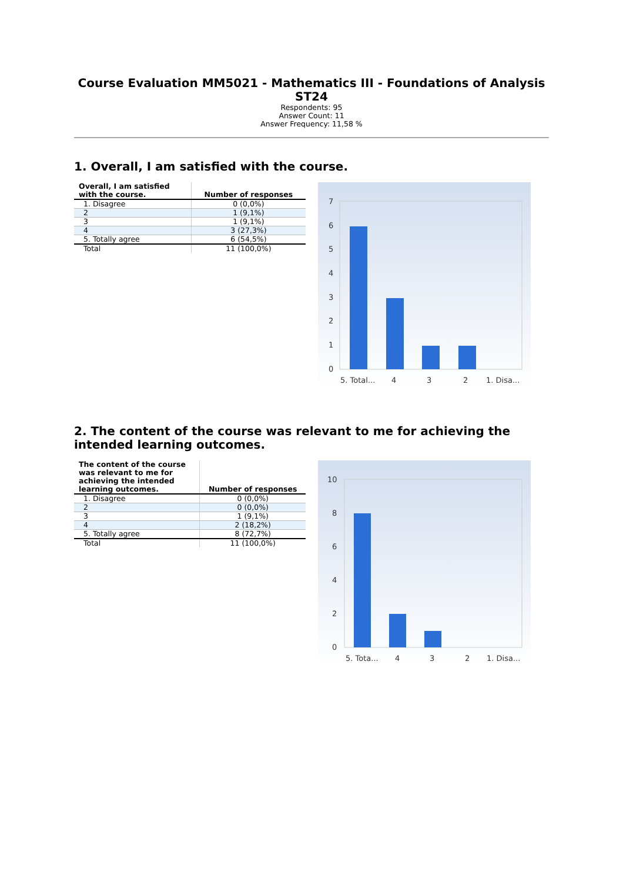Course Evaluation MM5021 - Mathematics III - Foundations of Analysis ST24
Respondents: 95
Answer Count: 11
Answer Frequency: 11,58 %
1. Overall, I am satisfied with the course.
| Overall, I am satisfied with the course. | Number of responses |
| --- | --- |
| 1. Disagree | 0 (0,0%) |
| 2 | 1 (9,1%) |
| 3 | 1 (9,1%) |
| 4 | 3 (27,3%) |
| 5. Totally agree | 6 (54,5%) |
| Total | 11 (100,0%) |
7
6
5
4
3
2
1
0
5. Total...
4
3
2
1. Disa...
2. The content of the course was relevant to me for achieving the intended learning outcomes.
| The content of the course was relevant to me for achieving the intended learning outcomes. | Number of responses |
| --- | --- |
| 1. Disagree | 0 (0,0%) |
| 2 | 0 (0,0%) |
| 3 | 1 (9,1%) |
| 4 | 2 (18,2%) |
| 5. Totally agree | 8 (72,7%) |
| Total | 11 (100,0%) |
10
8
6
4
2
0
5. Tota...
4
3
2
1. Disa...